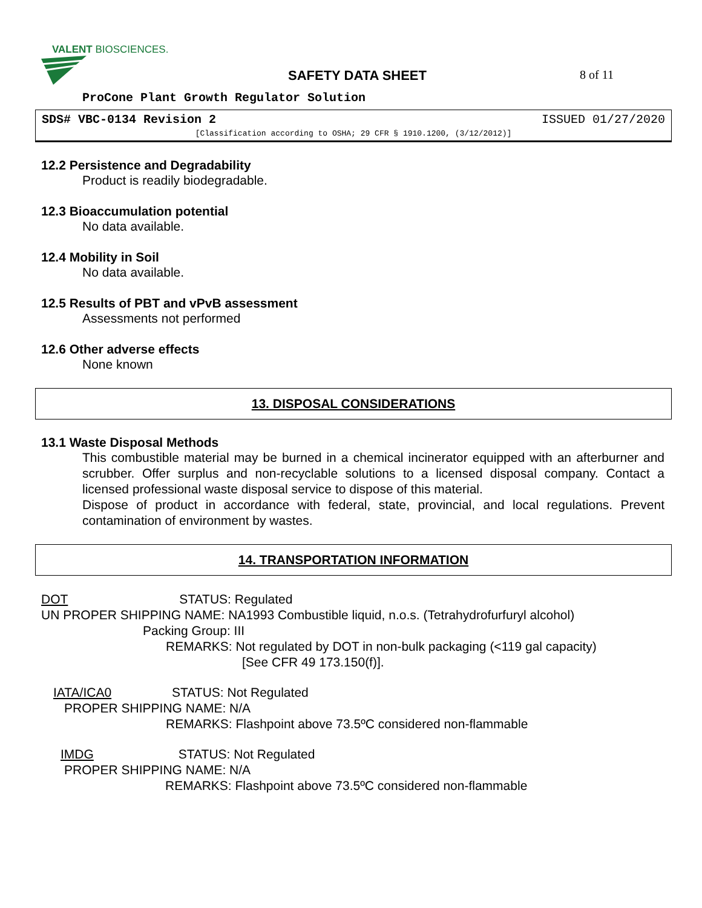VALENT BIOSCIENCES.
SAFETY DATA SHEET 8 of 11
ProCone Plant Growth Regulator Solution
SDS# VBC-0134 Revision 2 ISSUED 01/27/2020
[Classification according to OSHA; 29 CFR § 1910.1200, (3/12/2012)]
12.2 Persistence and Degradability
Product is readily biodegradable.
12.3 Bioaccumulation potential
No data available.
12.4 Mobility in Soil
No data available.
12.5 Results of PBT and vPvB assessment
Assessments not performed
12.6 Other adverse effects
None known
13. DISPOSAL CONSIDERATIONS
13.1 Waste Disposal Methods
This combustible material may be burned in a chemical incinerator equipped with an afterburner and scrubber. Offer surplus and non-recyclable solutions to a licensed disposal company. Contact a licensed professional waste disposal service to dispose of this material.
Dispose of product in accordance with federal, state, provincial, and local regulations. Prevent contamination of environment by wastes.
14. TRANSPORTATION INFORMATION
DOT STATUS: Regulated
UN PROPER SHIPPING NAME: NA1993 Combustible liquid, n.o.s. (Tetrahydrofurfuryl alcohol)
Packing Group: III
REMARKS: Not regulated by DOT in non-bulk packaging (<119 gal capacity)
[See CFR 49 173.150(f)].
IATA/ICA0 STATUS: Not Regulated
PROPER SHIPPING NAME: N/A
REMARKS: Flashpoint above 73.5ºC considered non-flammable
IMDG STATUS: Not Regulated
PROPER SHIPPING NAME: N/A
REMARKS: Flashpoint above 73.5ºC considered non-flammable